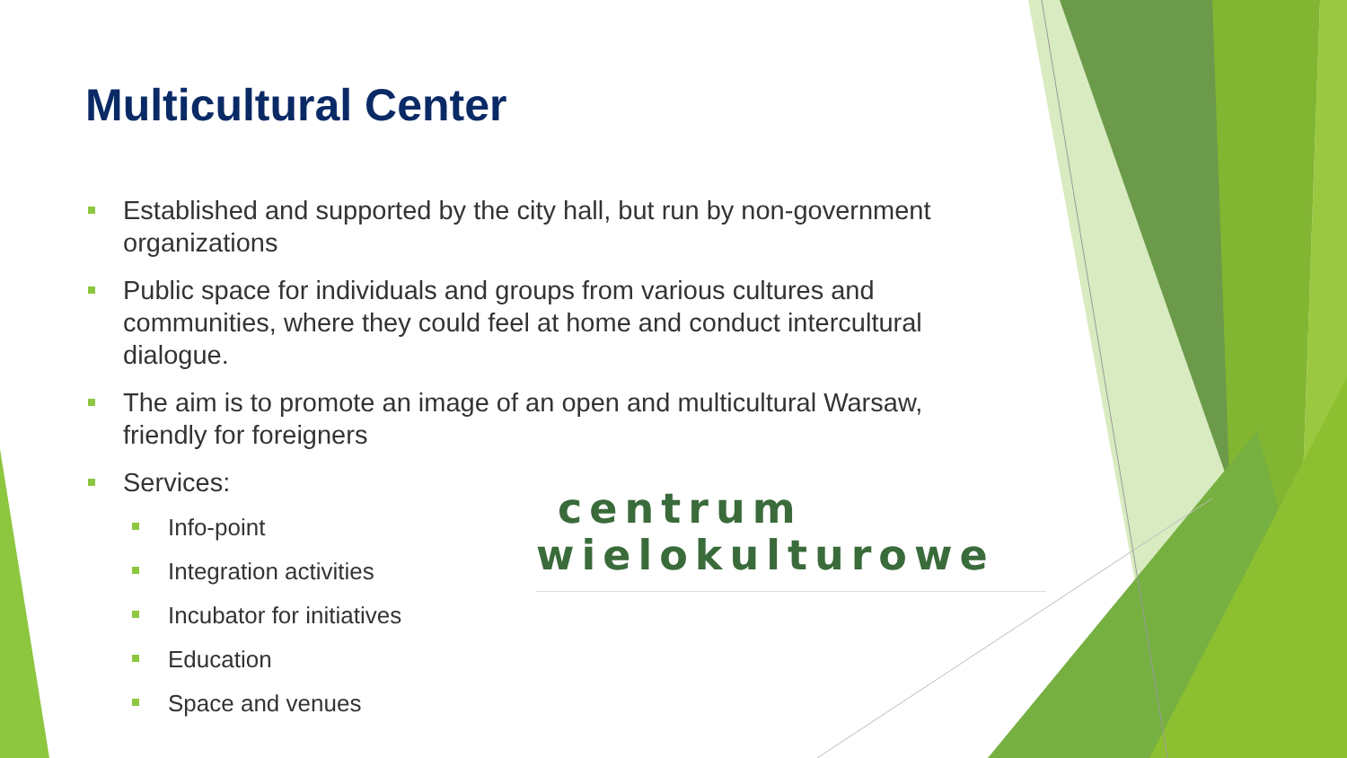Multicultural Center
Established and supported by the city hall, but run by non-government organizations
Public space for individuals and groups from various cultures and communities, where they could feel at home and conduct intercultural dialogue.
The aim is to promote an image of an open and multicultural Warsaw, friendly for foreigners
Services:
Info-point
Integration activities
Incubator for initiatives
Education
Space and venues
centrum
wielokulturowe